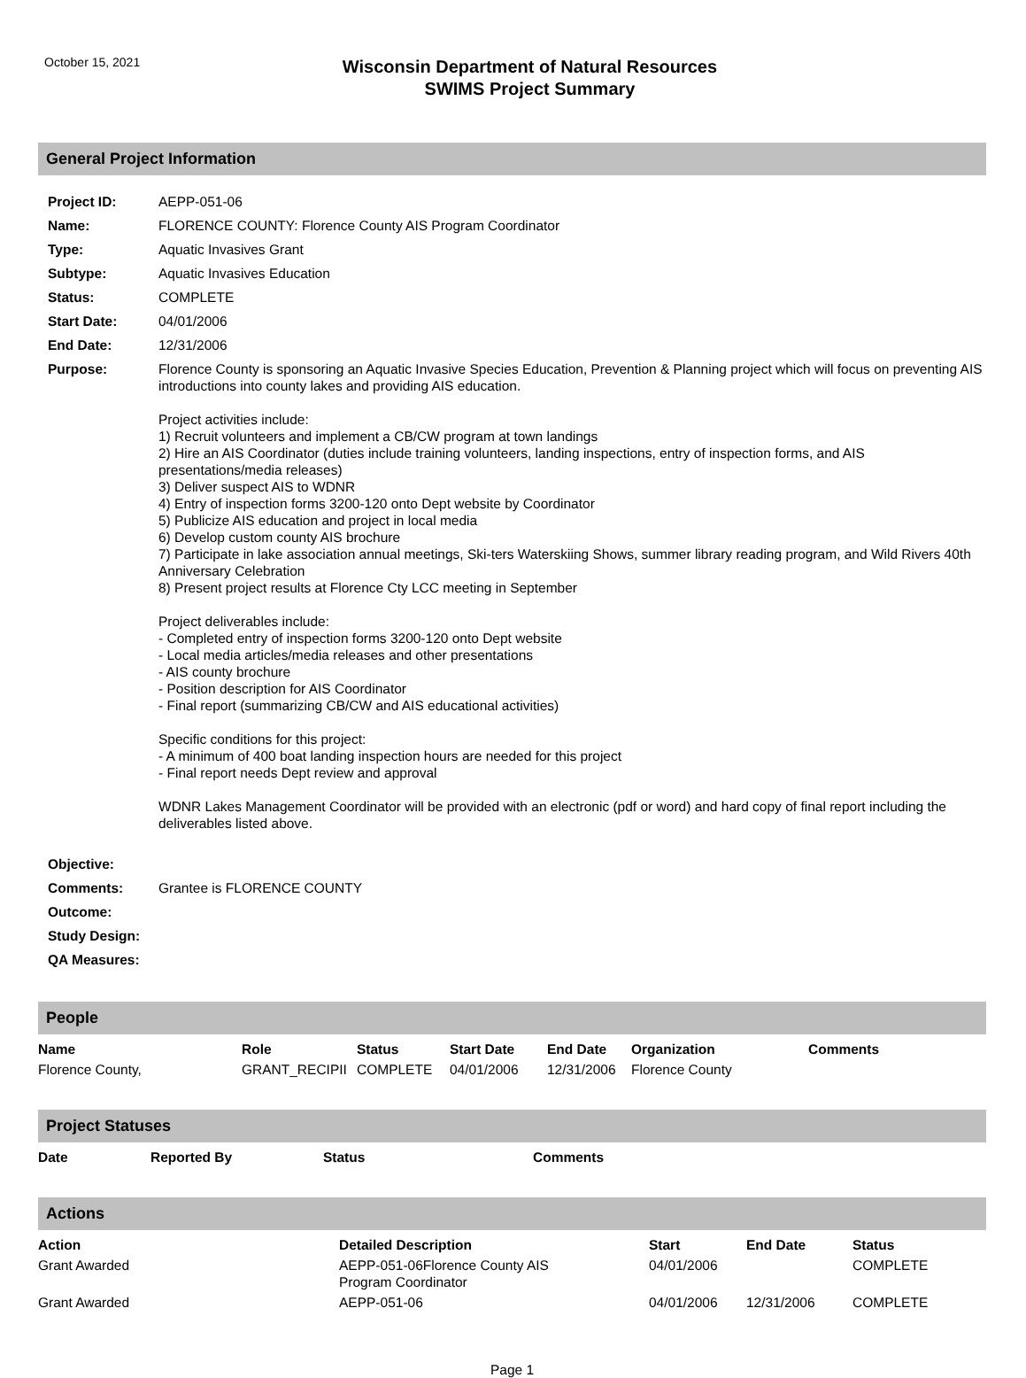October 15, 2021
Wisconsin Department of Natural Resources
SWIMS Project Summary
General Project Information
| Project ID: | AEPP-051-06 |
| Name: | FLORENCE COUNTY: Florence County AIS Program Coordinator |
| Type: | Aquatic Invasives Grant |
| Subtype: | Aquatic Invasives Education |
| Status: | COMPLETE |
| Start Date: | 04/01/2006 |
| End Date: | 12/31/2006 |
| Purpose: | Florence County is sponsoring an Aquatic Invasive Species Education, Prevention & Planning project which will focus on preventing AIS introductions into county lakes and providing AIS education. Project activities include: 1) Recruit volunteers and implement a CB/CW program at town landings 2) Hire an AIS Coordinator (duties include training volunteers, landing inspections, entry of inspection forms, and AIS presentations/media releases) 3) Deliver suspect AIS to WDNR 4) Entry of inspection forms 3200-120 onto Dept website by Coordinator 5) Publicize AIS education and project in local media 6) Develop custom county AIS brochure 7) Participate in lake association annual meetings, Ski-ters Waterskiing Shows, summer library reading program, and Wild Rivers 40th Anniversary Celebration 8) Present project results at Florence Cty LCC meeting in September Project deliverables include: - Completed entry of inspection forms 3200-120 onto Dept website - Local media articles/media releases and other presentations - AIS county brochure - Position description for AIS Coordinator - Final report (summarizing CB/CW and AIS educational activities) Specific conditions for this project: - A minimum of 400 boat landing inspection hours are needed for this project - Final report needs Dept review and approval WDNR Lakes Management Coordinator will be provided with an electronic (pdf or word) and hard copy of final report including the deliverables listed above. |
| Objective: | |
| Comments: | Grantee is FLORENCE COUNTY |
| Outcome: | |
| Study Design: | |
| QA Measures: | |
People
| Name | Role | Status | Start Date | End Date | Organization | Comments |
| --- | --- | --- | --- | --- | --- | --- |
| Florence County, | GRANT_RECIPII | COMPLETE | 04/01/2006 | 12/31/2006 | Florence County | |
Project Statuses
| Date | Reported By | Status | Comments |
| --- | --- | --- | --- |
Actions
| Action | Detailed Description | Start | End Date | Status |
| --- | --- | --- | --- | --- |
| Grant Awarded | AEPP-051-06Florence County AIS Program Coordinator | 04/01/2006 | | COMPLETE |
| Grant Awarded | AEPP-051-06 | 04/01/2006 | 12/31/2006 | COMPLETE |
Page 1